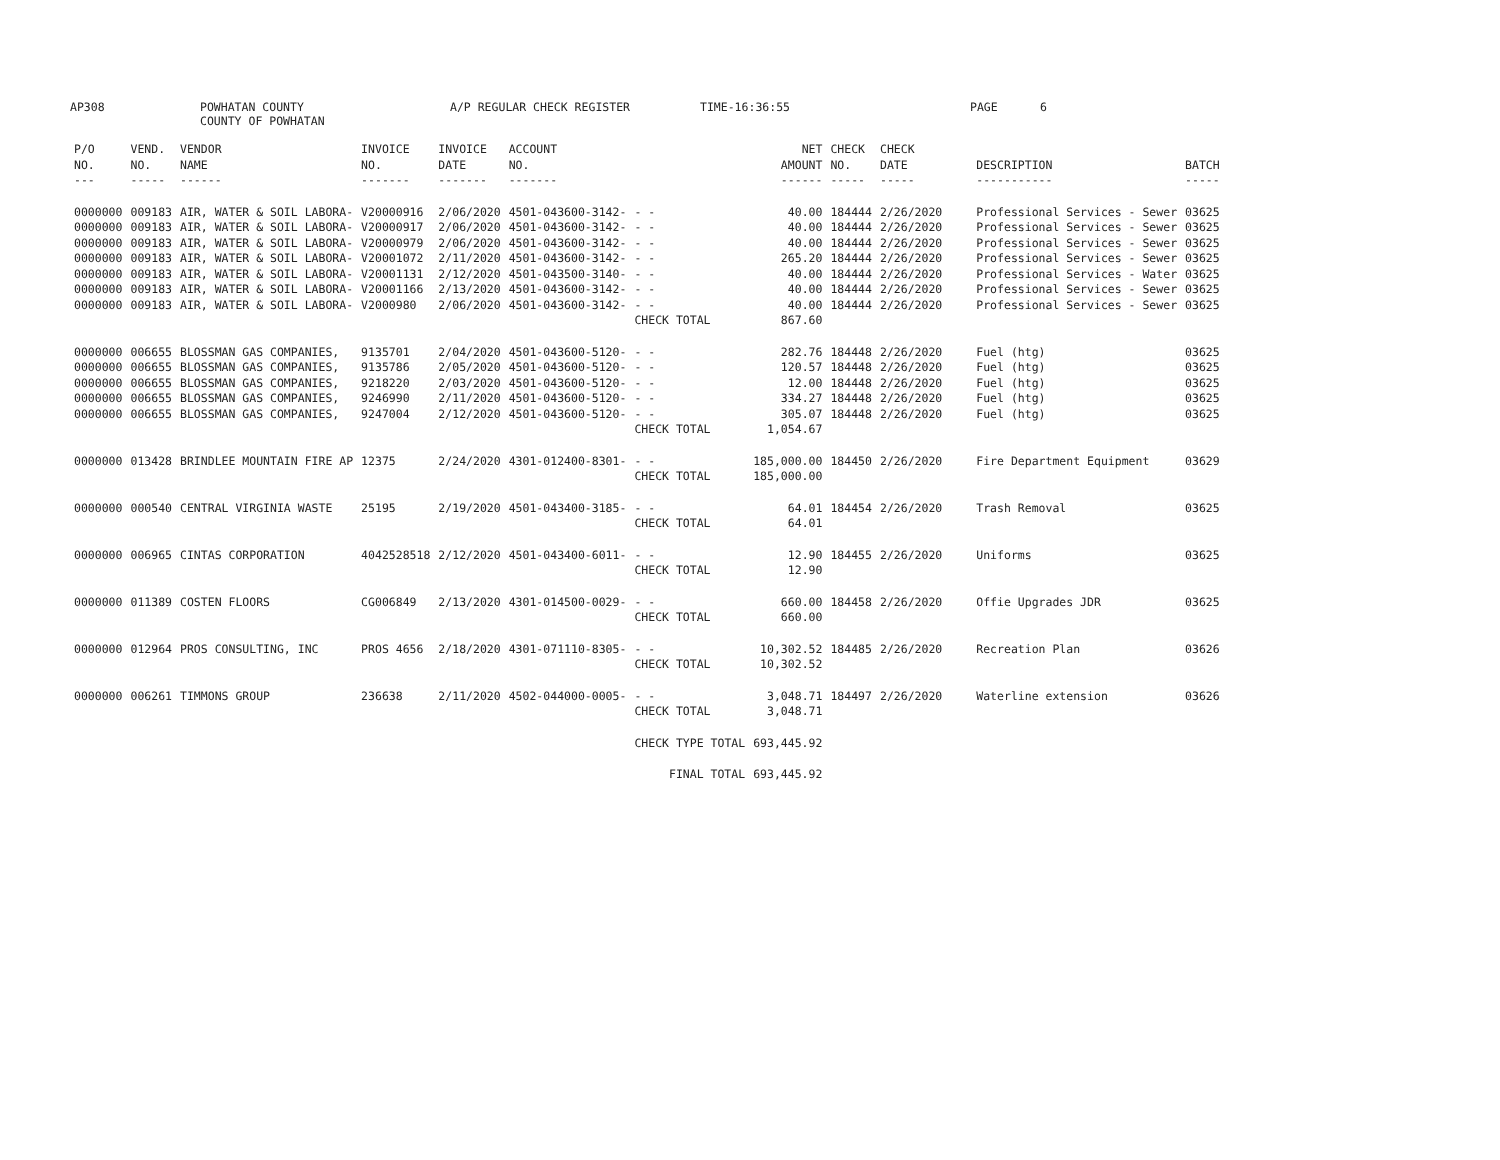AP308 POWHATAN COUNTY
COUNTY OF POWHATAN A/P REGULAR CHECK REGISTER TIME-16:36:55 PAGE 6
| P/O NO. --- | VEND. NO. ----- | VENDOR NAME ------ | INVOICE NO. ------- | INVOICE DATE ------- | ACCOUNT NO. ------- | | NET AMOUNT ------ | CHECK NO. ----- | CHECK DATE ----- | DESCRIPTION ----------- | BATCH ----- |
| --- | --- | --- | --- | --- | --- | --- | --- | --- | --- | --- | --- |
| 0000000 | 009183 | AIR, WATER & SOIL LABORA- | V20000916 | 2/06/2020 | 4501-043600-3142- | - - | 40.00 | 184444 | 2/26/2020 | Professional Services - Sewer | 03625 |
| 0000000 | 009183 | AIR, WATER & SOIL LABORA- | V20000917 | 2/06/2020 | 4501-043600-3142- | - - | 40.00 | 184444 | 2/26/2020 | Professional Services - Sewer | 03625 |
| 0000000 | 009183 | AIR, WATER & SOIL LABORA- | V20000979 | 2/06/2020 | 4501-043600-3142- | - - | 40.00 | 184444 | 2/26/2020 | Professional Services - Sewer | 03625 |
| 0000000 | 009183 | AIR, WATER & SOIL LABORA- | V20001072 | 2/11/2020 | 4501-043600-3142- | - - | 265.20 | 184444 | 2/26/2020 | Professional Services - Sewer | 03625 |
| 0000000 | 009183 | AIR, WATER & SOIL LABORA- | V20001131 | 2/12/2020 | 4501-043500-3140- | - - | 40.00 | 184444 | 2/26/2020 | Professional Services - Water | 03625 |
| 0000000 | 009183 | AIR, WATER & SOIL LABORA- | V20001166 | 2/13/2020 | 4501-043600-3142- | - - | 40.00 | 184444 | 2/26/2020 | Professional Services - Sewer | 03625 |
| 0000000 | 009183 | AIR, WATER & SOIL LABORA- | V2000980 | 2/06/2020 | 4501-043600-3142- | - - | 40.00 | 184444 | 2/26/2020 | Professional Services - Sewer | 03625 |
| | | | | | | CHECK TOTAL | 867.60 | | | | |
| 0000000 | 006655 | BLOSSMAN GAS COMPANIES, | 9135701 | 2/04/2020 | 4501-043600-5120- | - - | 282.76 | 184448 | 2/26/2020 | Fuel (htg) | 03625 |
| 0000000 | 006655 | BLOSSMAN GAS COMPANIES, | 9135786 | 2/05/2020 | 4501-043600-5120- | - - | 120.57 | 184448 | 2/26/2020 | Fuel (htg) | 03625 |
| 0000000 | 006655 | BLOSSMAN GAS COMPANIES, | 9218220 | 2/03/2020 | 4501-043600-5120- | - - | 12.00 | 184448 | 2/26/2020 | Fuel (htg) | 03625 |
| 0000000 | 006655 | BLOSSMAN GAS COMPANIES, | 9246990 | 2/11/2020 | 4501-043600-5120- | - - | 334.27 | 184448 | 2/26/2020 | Fuel (htg) | 03625 |
| 0000000 | 006655 | BLOSSMAN GAS COMPANIES, | 9247004 | 2/12/2020 | 4501-043600-5120- | - - | 305.07 | 184448 | 2/26/2020 | Fuel (htg) | 03625 |
| | | | | | | CHECK TOTAL | 1,054.67 | | | | |
| 0000000 | 013428 | BRINDLEE MOUNTAIN FIRE AP | 12375 | 2/24/2020 | 4301-012400-8301- | - - | 185,000.00 | 184450 | 2/26/2020 | Fire Department Equipment | 03629 |
| | | | | | | CHECK TOTAL | 185,000.00 | | | | |
| 0000000 | 000540 | CENTRAL VIRGINIA WASTE | 25195 | 2/19/2020 | 4501-043400-3185- | - - | 64.01 | 184454 | 2/26/2020 | Trash Removal | 03625 |
| | | | | | | CHECK TOTAL | 64.01 | | | | |
| 0000000 | 006965 | CINTAS CORPORATION | 4042528518 | 2/12/2020 | 4501-043400-6011- | - - | 12.90 | 184455 | 2/26/2020 | Uniforms | 03625 |
| | | | | | | CHECK TOTAL | 12.90 | | | | |
| 0000000 | 011389 | COSTEN FLOORS | CG006849 | 2/13/2020 | 4301-014500-0029- | - - | 660.00 | 184458 | 2/26/2020 | Offie Upgrades JDR | 03625 |
| | | | | | | CHECK TOTAL | 660.00 | | | | |
| 0000000 | 012964 | PROS CONSULTING, INC | PROS 4656 | 2/18/2020 | 4301-071110-8305- | - - | 10,302.52 | 184485 | 2/26/2020 | Recreation Plan | 03626 |
| | | | | | | CHECK TOTAL | 10,302.52 | | | | |
| 0000000 | 006261 | TIMMONS GROUP | 236638 | 2/11/2020 | 4502-044000-0005- | - - | 3,048.71 | 184497 | 2/26/2020 | Waterline extension | 03626 |
| | | | | | | CHECK TOTAL | 3,048.71 | | | | |
| | | | | | | CHECK TYPE TOTAL | 693,445.92 | | | | |
| | | | | | | FINAL TOTAL | 693,445.92 | | | | |